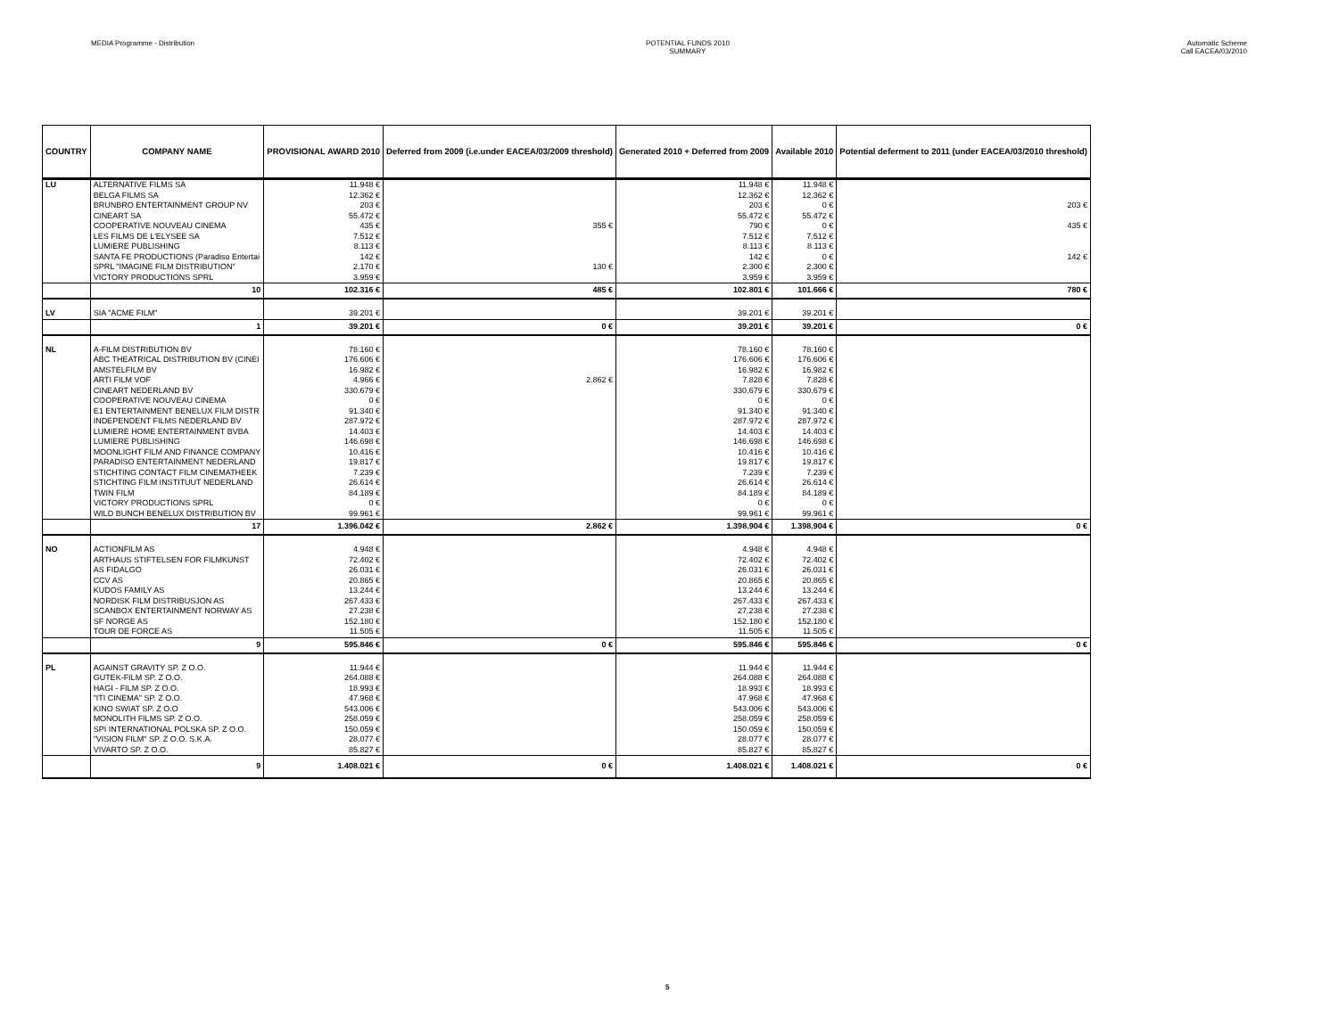MEDIA Programme - Distribution POTENTIAL FUNDS 2010
SUMMARY
Automatic Scheme
Call EACEA/03/2010
| COUNTRY | COMPANY NAME | PROVISIONAL AWARD 2010 | Deferred from 2009 (i.e.under EACEA/03/2009 threshold) | Generated 2010 + Deferred from 2009 | Available 2010 | Potential deferment to 2011 (under EACEA/03/2010 threshold) |
| --- | --- | --- | --- | --- | --- | --- |
| LU | ALTERNATIVE FILMS SA | 11.948 € | | 11.948 € | 11.948 € | |
| | BELGA FILMS SA | 12.362 € | | 12.362 € | 12.362 € | |
| | BRUNBRO ENTERTAINMENT GROUP NV | 203 € | | 203 € | 0 € | 203 € |
| | CINEART SA | 55.472 € | | 55.472 € | 55.472 € | |
| | COOPERATIVE NOUVEAU CINEMA | 435 € | 355 € | 790 € | 0 € | 435 € |
| | LES FILMS DE L'ELYSEE SA | 7.512 € | | 7.512 € | 7.512 € | |
| | LUMIERE PUBLISHING | 8.113 € | | 8.113 € | 8.113 € | |
| | SANTA FE PRODUCTIONS (Paradiso Entertai | 142 € | | 142 € | 0 € | 142 € |
| | SPRL "IMAGINE FILM DISTRIBUTION" | 2.170 € | 130 € | 2.300 € | 2.300 € | |
| | VICTORY PRODUCTIONS SPRL | 3.959 € | | 3.959 € | 3.959 € | |
| | 10 | 102.316 € | 485 € | 102.801 € | 101.666 € | 780 € |
| LV | SIA "ACME FILM" | 39.201 € | | 39.201 € | 39.201 € | |
| | 1 | 39.201 € | 0 € | 39.201 € | 39.201 € | 0 € |
| NL | A-FILM DISTRIBUTION BV | 78.160 € | | 78.160 € | 78.160 € | |
| | ABC THEATRICAL DISTRIBUTION BV (CINEI | 176.606 € | | 176.606 € | 176.606 € | |
| | AMSTELFILM BV | 16.982 € | | 16.982 € | 16.982 € | |
| | ARTI FILM VOF | 4.966 € | 2.862 € | 7.828 € | 7.828 € | |
| | CINEART NEDERLAND BV | 330.679 € | | 330.679 € | 330.679 € | |
| | COOPERATIVE NOUVEAU CINEMA | 0 € | | 0 € | 0 € | |
| | E1 ENTERTAINMENT BENELUX FILM DISTR | 91.340 € | | 91.340 € | 91.340 € | |
| | INDEPENDENT FILMS NEDERLAND BV | 287.972 € | | 287.972 € | 287.972 € | |
| | LUMIERE HOME ENTERTAINMENT BVBA | 14.403 € | | 14.403 € | 14.403 € | |
| | LUMIERE PUBLISHING | 146.698 € | | 146.698 € | 146.698 € | |
| | MOONLIGHT FILM AND FINANCE COMPANY | 10.416 € | | 10.416 € | 10.416 € | |
| | PARADISO ENTERTAINMENT NEDERLAND | 19.817 € | | 19.817 € | 19.817 € | |
| | STICHTING CONTACT FILM CINEMATHEEK | 7.239 € | | 7.239 € | 7.239 € | |
| | STICHTING FILM INSTITUUT NEDERLAND | 26.614 € | | 26.614 € | 26.614 € | |
| | TWIN FILM | 84.189 € | | 84.189 € | 84.189 € | |
| | VICTORY PRODUCTIONS SPRL | 0 € | | 0 € | 0 € | |
| | WILD BUNCH BENELUX DISTRIBUTION BV | 99.961 € | | 99.961 € | 99.961 € | |
| | 17 | 1.396.042 € | 2.862 € | 1.398.904 € | 1.398.904 € | 0 € |
| NO | ACTIONFILM AS | 4.948 € | | 4.948 € | 4.948 € | |
| | ARTHAUS STIFTELSEN FOR FILMKUNST | 72.402 € | | 72.402 € | 72.402 € | |
| | AS FIDALGO | 26.031 € | | 26.031 € | 26.031 € | |
| | CCV AS | 20.865 € | | 20.865 € | 20.865 € | |
| | KUDOS FAMILY AS | 13.244 € | | 13.244 € | 13.244 € | |
| | NORDISK FILM DISTRIBUSJON AS | 267.433 € | | 267.433 € | 267.433 € | |
| | SCANBOX ENTERTAINMENT NORWAY AS | 27.238 € | | 27.238 € | 27.238 € | |
| | SF NORGE AS | 152.180 € | | 152.180 € | 152.180 € | |
| | TOUR DE FORCE AS | 11.505 € | | 11.505 € | 11.505 € | |
| | 9 | 595.846 € | 0 € | 595.846 € | 595.846 € | 0 € |
| PL | AGAINST GRAVITY SP. Z O.O. | 11.944 € | | 11.944 € | 11.944 € | |
| | GUTEK-FILM SP. Z O.O. | 264.088 € | | 264.088 € | 264.088 € | |
| | HAGI - FILM SP. Z O.O. | 18.993 € | | 18.993 € | 18.993 € | |
| | "ITI CINEMA" SP. Z O.O. | 47.968 € | | 47.968 € | 47.968 € | |
| | KINO SWIAT SP. Z O.O | 543.006 € | | 543.006 € | 543.006 € | |
| | MONOLITH FILMS SP. Z O.O. | 258.059 € | | 258.059 € | 258.059 € | |
| | SPI INTERNATIONAL POLSKA SP. Z O.O. | 150.059 € | | 150.059 € | 150.059 € | |
| | "VISION FILM" SP. Z O.O. S.K.A. | 28.077 € | | 28.077 € | 28.077 € | |
| | VIVARTO SP. Z O.O. | 85.827 € | | 85.827 € | 85.827 € | |
| | 9 | 1.408.021 € | 0 € | 1.408.021 € | 1.408.021 € | 0 € |
5